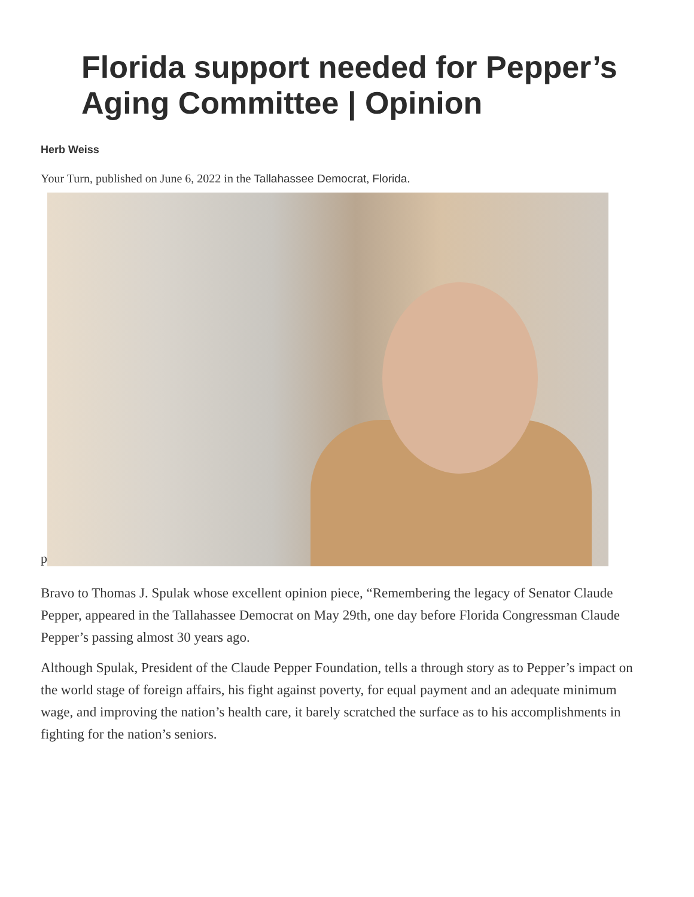Florida support needed for Pepper’s Aging Committee | Opinion
Herb Weiss
Your Turn, published on June 6, 2022 in the Tallahassee Democrat, Florida.
p
Bravo to Thomas J. Spulak whose excellent opinion piece, “Remembering the legacy of Senator Claude Pepper, appeared in the Tallahassee Democrat on May 29th, one day before Florida Congressman Claude Pepper’s passing almost 30 years ago.
Although Spulak, President of the Claude Pepper Foundation, tells a through story as to Pepper’s impact on the world stage of foreign affairs, his fight against poverty, for equal payment and an adequate minimum wage, and improving the nation’s health care, it barely scratched the surface as to his accomplishments in fighting for the nation’s seniors.